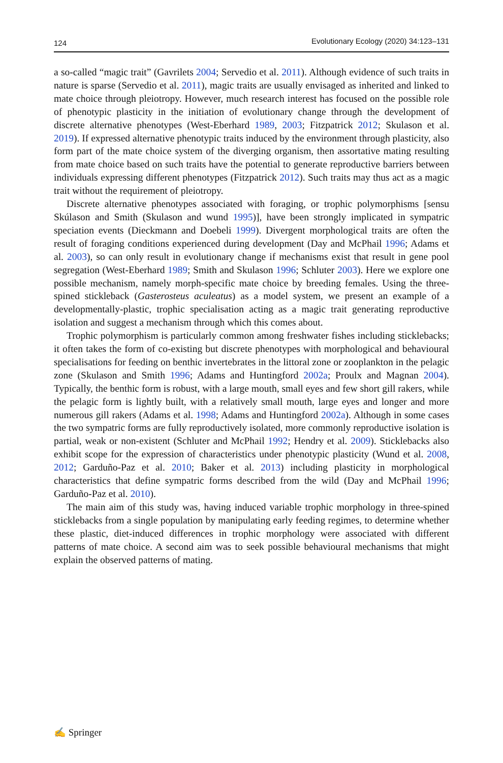124 Evolutionary Ecology (2020) 34:123–131
a so-called “magic trait” (Gavrilets 2004; Servedio et al. 2011). Although evidence of such traits in nature is sparse (Servedio et al. 2011), magic traits are usually envisaged as inherited and linked to mate choice through pleiotropy. However, much research interest has focused on the possible role of phenotypic plasticity in the initiation of evolutionary change through the development of discrete alternative phenotypes (West-Eberhard 1989, 2003; Fitzpatrick 2012; Skulason et al. 2019). If expressed alternative phenotypic traits induced by the environment through plasticity, also form part of the mate choice system of the diverging organism, then assortative mating resulting from mate choice based on such traits have the potential to generate reproductive barriers between individuals expressing different phenotypes (Fitzpatrick 2012). Such traits may thus act as a magic trait without the requirement of pleiotropy.
Discrete alternative phenotypes associated with foraging, or trophic polymorphisms [sensu Skúlason and Smith (Skulason and wund 1995)], have been strongly implicated in sympatric speciation events (Dieckmann and Doebeli 1999). Divergent morphological traits are often the result of foraging conditions experienced during development (Day and McPhail 1996; Adams et al. 2003), so can only result in evolutionary change if mechanisms exist that result in gene pool segregation (West-Eberhard 1989; Smith and Skulason 1996; Schluter 2003). Here we explore one possible mechanism, namely morph-specific mate choice by breeding females. Using the three-spined stickleback (Gasterosteus aculeatus) as a model system, we present an example of a developmentally-plastic, trophic specialisation acting as a magic trait generating reproductive isolation and suggest a mechanism through which this comes about.
Trophic polymorphism is particularly common among freshwater fishes including sticklebacks; it often takes the form of co-existing but discrete phenotypes with morphological and behavioural specialisations for feeding on benthic invertebrates in the littoral zone or zooplankton in the pelagic zone (Skulason and Smith 1996; Adams and Huntingford 2002a; Proulx and Magnan 2004). Typically, the benthic form is robust, with a large mouth, small eyes and few short gill rakers, while the pelagic form is lightly built, with a relatively small mouth, large eyes and longer and more numerous gill rakers (Adams et al. 1998; Adams and Huntingford 2002a). Although in some cases the two sympatric forms are fully reproductively isolated, more commonly reproductive isolation is partial, weak or non-existent (Schluter and McPhail 1992; Hendry et al. 2009). Sticklebacks also exhibit scope for the expression of characteristics under phenotypic plasticity (Wund et al. 2008, 2012; Garduño-Paz et al. 2010; Baker et al. 2013) including plasticity in morphological characteristics that define sympatric forms described from the wild (Day and McPhail 1996; Garduño-Paz et al. 2010).
The main aim of this study was, having induced variable trophic morphology in three-spined sticklebacks from a single population by manipulating early feeding regimes, to determine whether these plastic, diet-induced differences in trophic morphology were associated with different patterns of mate choice. A second aim was to seek possible behavioural mechanisms that might explain the observed patterns of mating.
✍ Springer